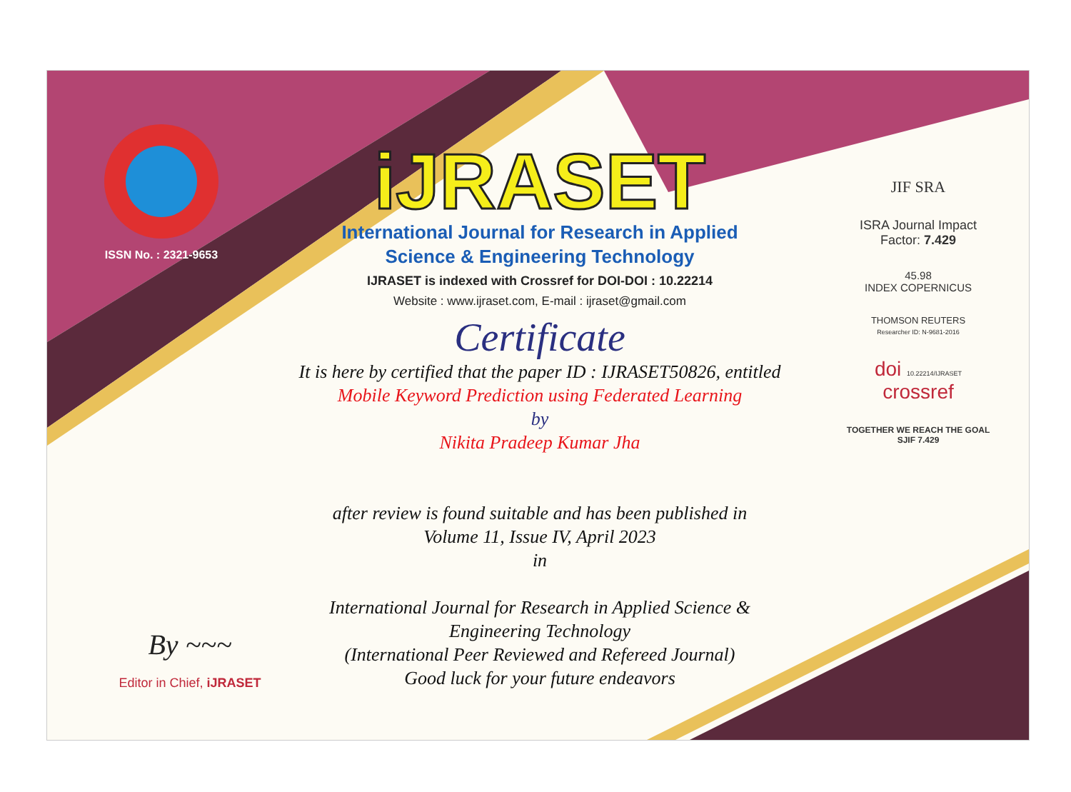ISSN No. : 2321-9653
iJRASET
International Journal for Research in Applied
Science & Engineering Technology
IJRASET is indexed with Crossref for DOI-DOI : 10.22214
Website : www.ijraset.com, E-mail : ijraset@gmail.com
Certificate
It is here by certified that the paper ID : IJRASET50826, entitled
Mobile Keyword Prediction using Federated Learning
by
Nikita Pradeep Kumar Jha
after review is found suitable and has been published in
Volume 11, Issue IV, April 2023
in
International Journal for Research in Applied Science &
Engineering Technology
(International Peer Reviewed and Refereed Journal)
Good luck for your future endeavors
JIF SRA
ISRA Journal Impact
Factor: 7.429
45.98
INDEX COPERNICUS
THOMSON REUTERS
Researcher ID: N-9681-2016
doi 10.22214/IJRASET
crossref
TOGETHER WE REACH THE GOAL
SJIF 7.429
By ~~~
Editor in Chief, iJRASET